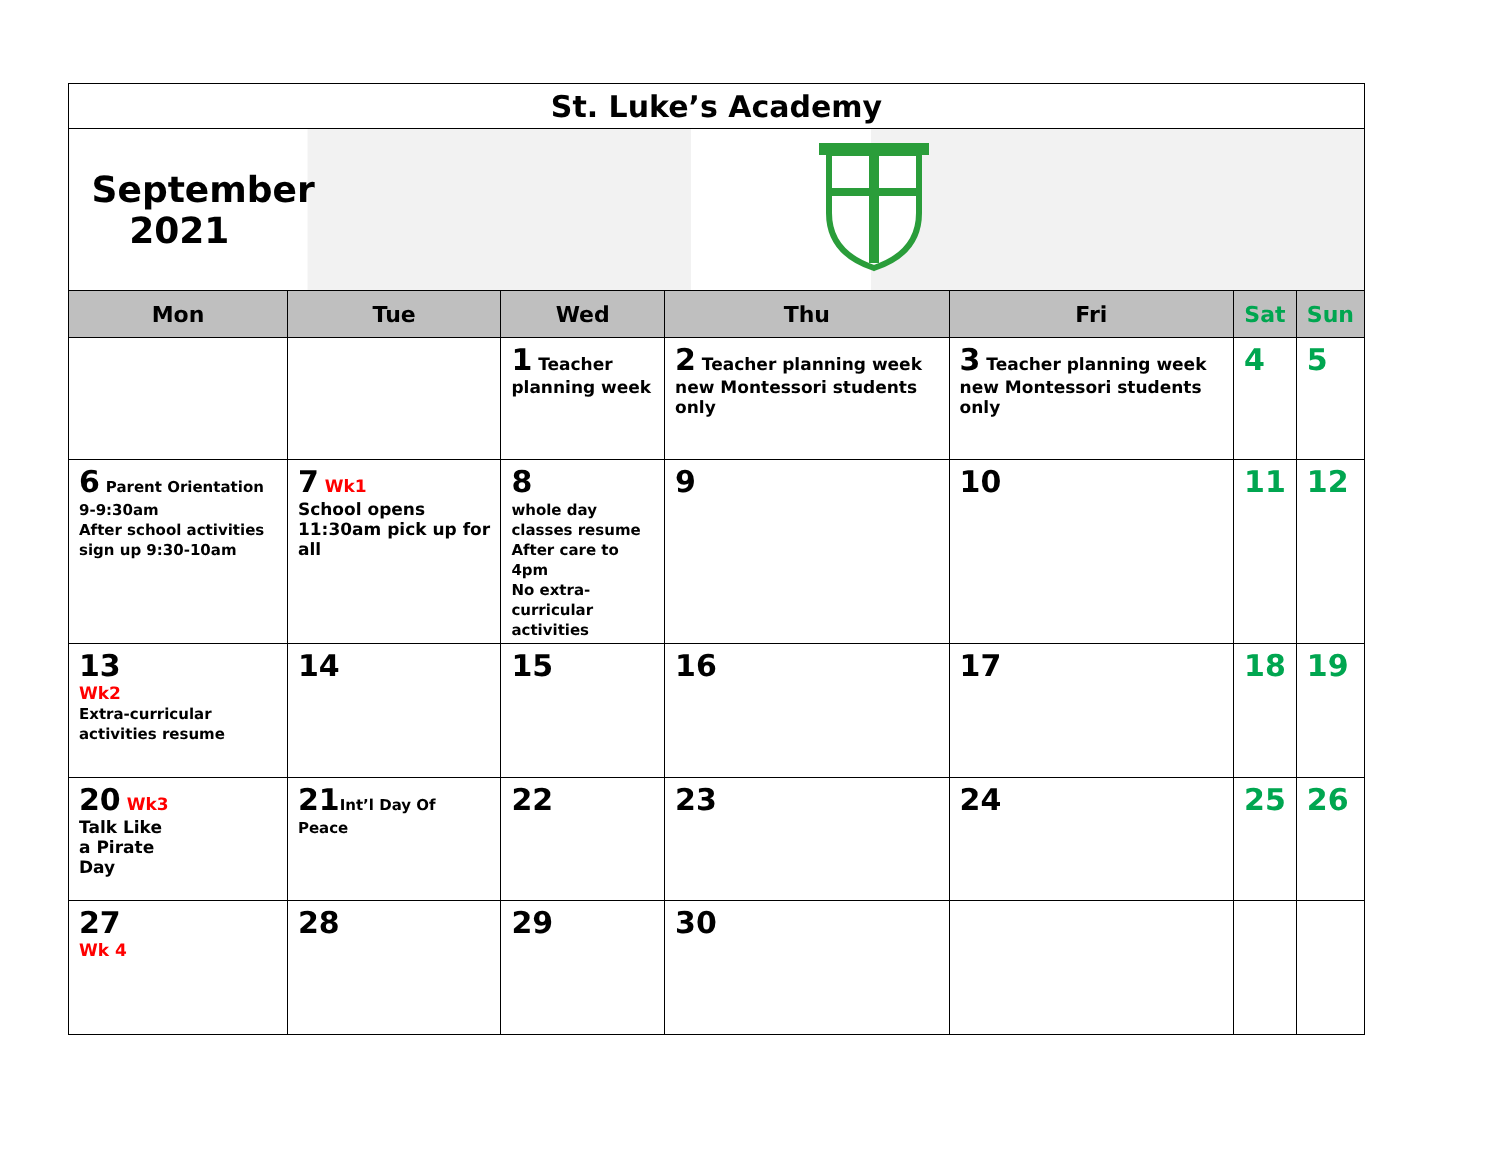| St. Luke’s Academy | | | | | | |
| September 2021 | | | | | | |
| Mon | Tue | Wed | Thu | Fri | Sat | Sun |
| | | 1 Teacher planning week | 2 Teacher planning week new Montessori students only | 3 Teacher planning week new Montessori students only | 4 | 5 |
| 6 Parent Orientation 9-9:30am After school activities sign up 9:30-10am | 7 Wk1 School opens 11:30am pick up for all | 8 whole day classes resume After care to 4pm No extra-curricular activities | 9 | 10 | 11 | 12 |
| 13 Wk2 Extra-curricular activities resume | 14 | 15 | 16 | 17 | 18 | 19 |
| 20 Wk3 Talk Like a Pirate Day | 21 Int’l Day Of Peace | 22 | 23 | 24 | 25 | 26 |
| 27 Wk 4 | 28 | 29 | 30 | | | |